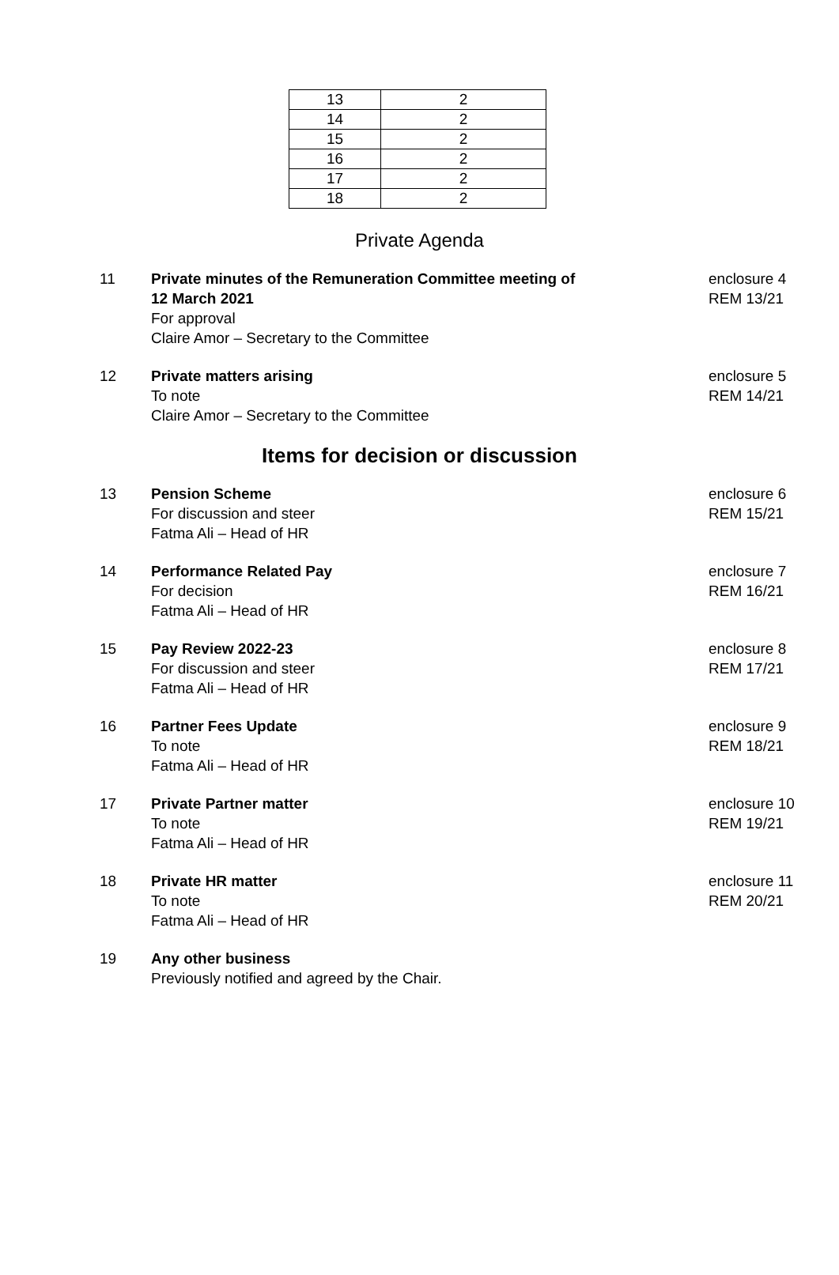| 13 | 2 |
| 14 | 2 |
| 15 | 2 |
| 16 | 2 |
| 17 | 2 |
| 18 | 2 |
Private Agenda
11 Private minutes of the Remuneration Committee meeting of
12 March 2021
For approval
Claire Amor – Secretary to the Committee
enclosure 4
REM 13/21
12 Private matters arising
To note
Claire Amor – Secretary to the Committee
enclosure 5
REM 14/21
Items for decision or discussion
13 Pension Scheme
For discussion and steer
Fatma Ali – Head of HR
enclosure 6
REM 15/21
14 Performance Related Pay
For decision
Fatma Ali – Head of HR
enclosure 7
REM 16/21
15 Pay Review 2022-23
For discussion and steer
Fatma Ali – Head of HR
enclosure 8
REM 17/21
16 Partner Fees Update
To note
Fatma Ali – Head of HR
enclosure 9
REM 18/21
17 Private Partner matter
To note
Fatma Ali – Head of HR
enclosure 10
REM 19/21
18 Private HR matter
To note
Fatma Ali – Head of HR
enclosure 11
REM 20/21
19 Any other business
Previously notified and agreed by the Chair.